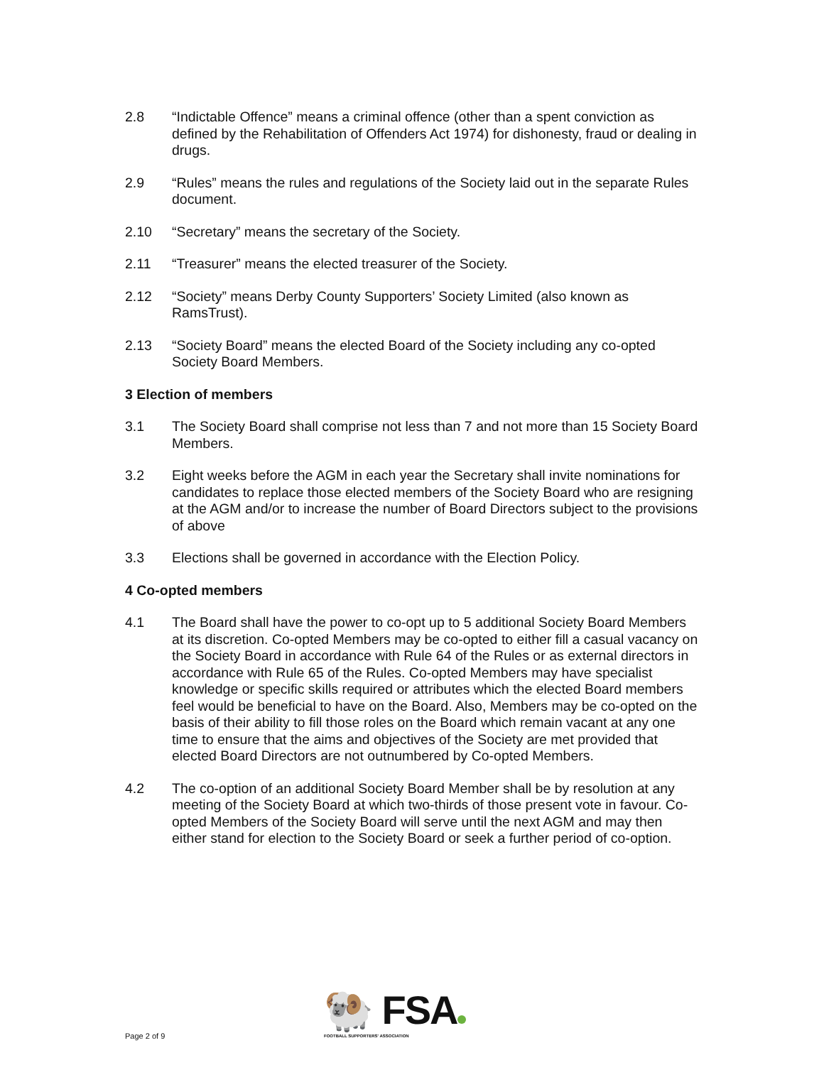2.8 “Indictable Offence” means a criminal offence (other than a spent conviction as defined by the Rehabilitation of Offenders Act 1974) for dishonesty, fraud or dealing in drugs.
2.9 “Rules” means the rules and regulations of the Society laid out in the separate Rules document.
2.10 “Secretary” means the secretary of the Society.
2.11 “Treasurer” means the elected treasurer of the Society.
2.12 “Society” means Derby County Supporters’ Society Limited (also known as RamsTrust).
2.13 “Society Board” means the elected Board of the Society including any co-opted Society Board Members.
3 Election of members
3.1 The Society Board shall comprise not less than 7 and not more than 15 Society Board Members.
3.2 Eight weeks before the AGM in each year the Secretary shall invite nominations for candidates to replace those elected members of the Society Board who are resigning at the AGM and/or to increase the number of Board Directors subject to the provisions of above
3.3 Elections shall be governed in accordance with the Election Policy.
4 Co-opted members
4.1 The Board shall have the power to co-opt up to 5 additional Society Board Members at its discretion. Co-opted Members may be co-opted to either fill a casual vacancy on the Society Board in accordance with Rule 64 of the Rules or as external directors in accordance with Rule 65 of the Rules. Co-opted Members may have specialist knowledge or specific skills required or attributes which the elected Board members feel would be beneficial to have on the Board. Also, Members may be co-opted on the basis of their ability to fill those roles on the Board which remain vacant at any one time to ensure that the aims and objectives of the Society are met provided that elected Board Directors are not outnumbered by Co-opted Members.
4.2 The co-option of an additional Society Board Member shall be by resolution at any meeting of the Society Board at which two-thirds of those present vote in favour. Co-opted Members of the Society Board will serve until the next AGM and may then either stand for election to the Society Board or seek a further period of co-option.
Page 2 of 9
🐏 FSA
FOOTBALL SUPPORTERS' ASSOCIATION